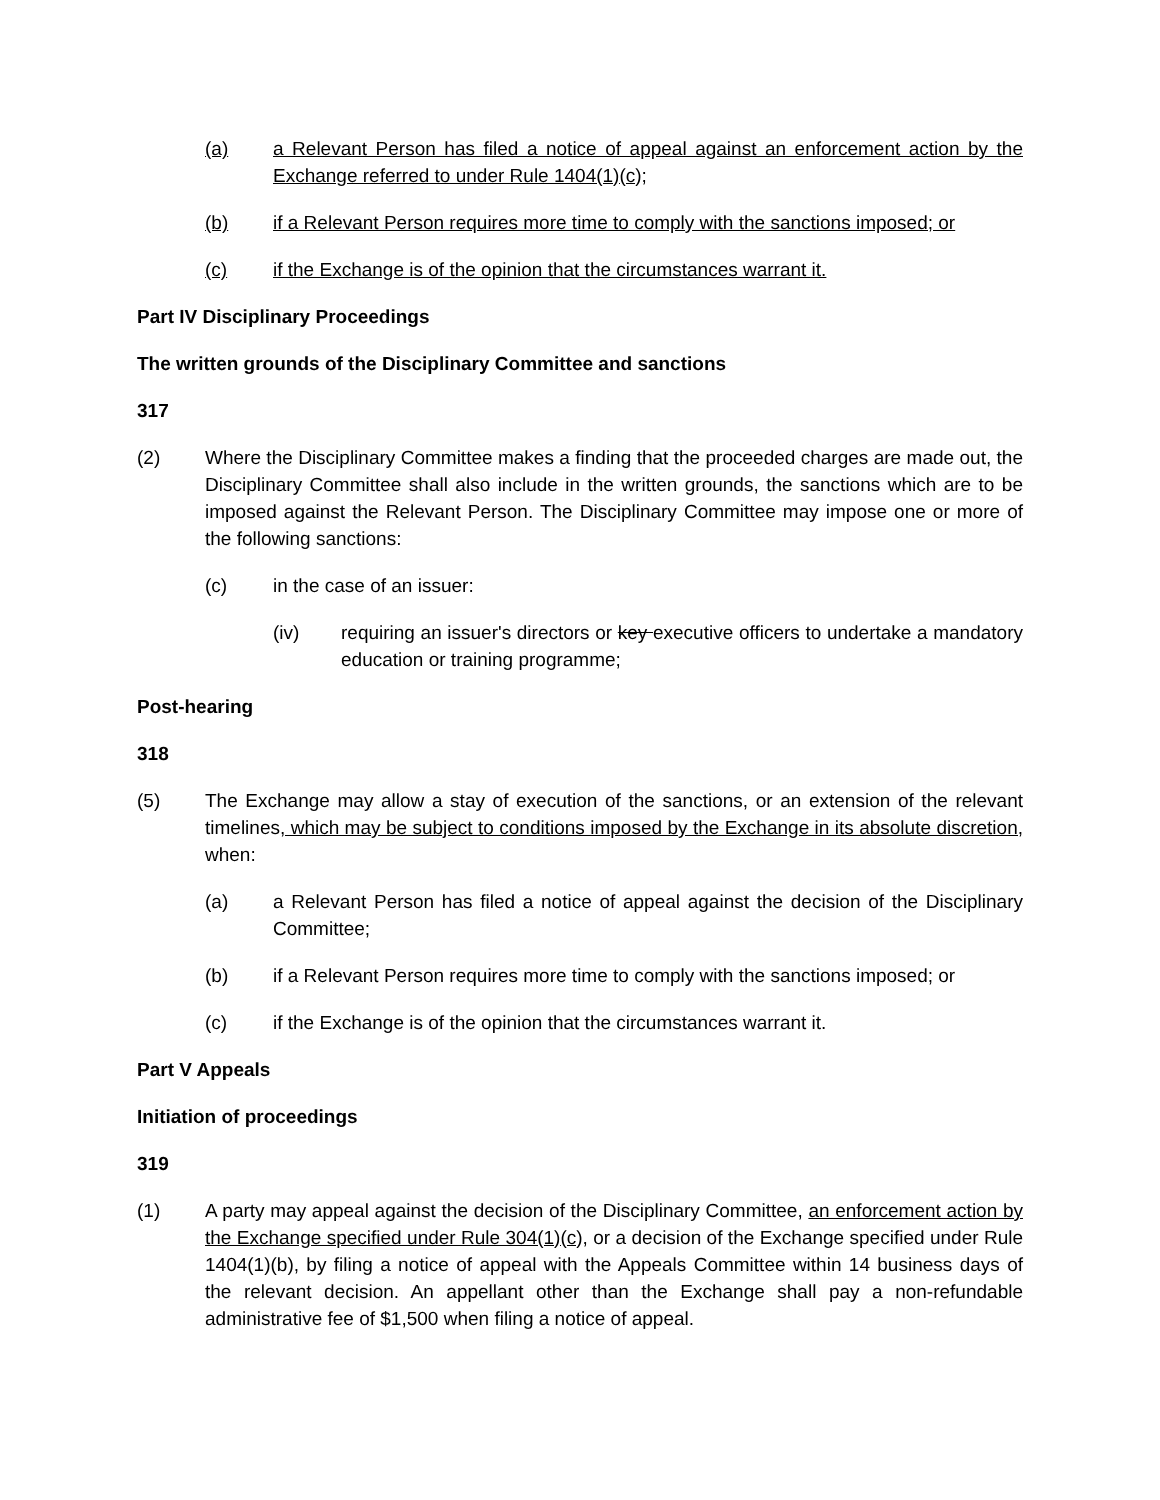(a) a Relevant Person has filed a notice of appeal against an enforcement action by the Exchange referred to under Rule 1404(1)(c);
(b) if a Relevant Person requires more time to comply with the sanctions imposed; or
(c) if the Exchange is of the opinion that the circumstances warrant it.
Part IV Disciplinary Proceedings
The written grounds of the Disciplinary Committee and sanctions
317
(2) Where the Disciplinary Committee makes a finding that the proceeded charges are made out, the Disciplinary Committee shall also include in the written grounds, the sanctions which are to be imposed against the Relevant Person. The Disciplinary Committee may impose one or more of the following sanctions:
(c) in the case of an issuer:
(iv) requiring an issuer's directors or key executive officers to undertake a mandatory education or training programme;
Post-hearing
318
(5) The Exchange may allow a stay of execution of the sanctions, or an extension of the relevant timelines, which may be subject to conditions imposed by the Exchange in its absolute discretion, when:
(a) a Relevant Person has filed a notice of appeal against the decision of the Disciplinary Committee;
(b) if a Relevant Person requires more time to comply with the sanctions imposed; or
(c) if the Exchange is of the opinion that the circumstances warrant it.
Part V Appeals
Initiation of proceedings
319
(1) A party may appeal against the decision of the Disciplinary Committee, an enforcement action by the Exchange specified under Rule 304(1)(c), or a decision of the Exchange specified under Rule 1404(1)(b), by filing a notice of appeal with the Appeals Committee within 14 business days of the relevant decision. An appellant other than the Exchange shall pay a non-refundable administrative fee of $1,500 when filing a notice of appeal.